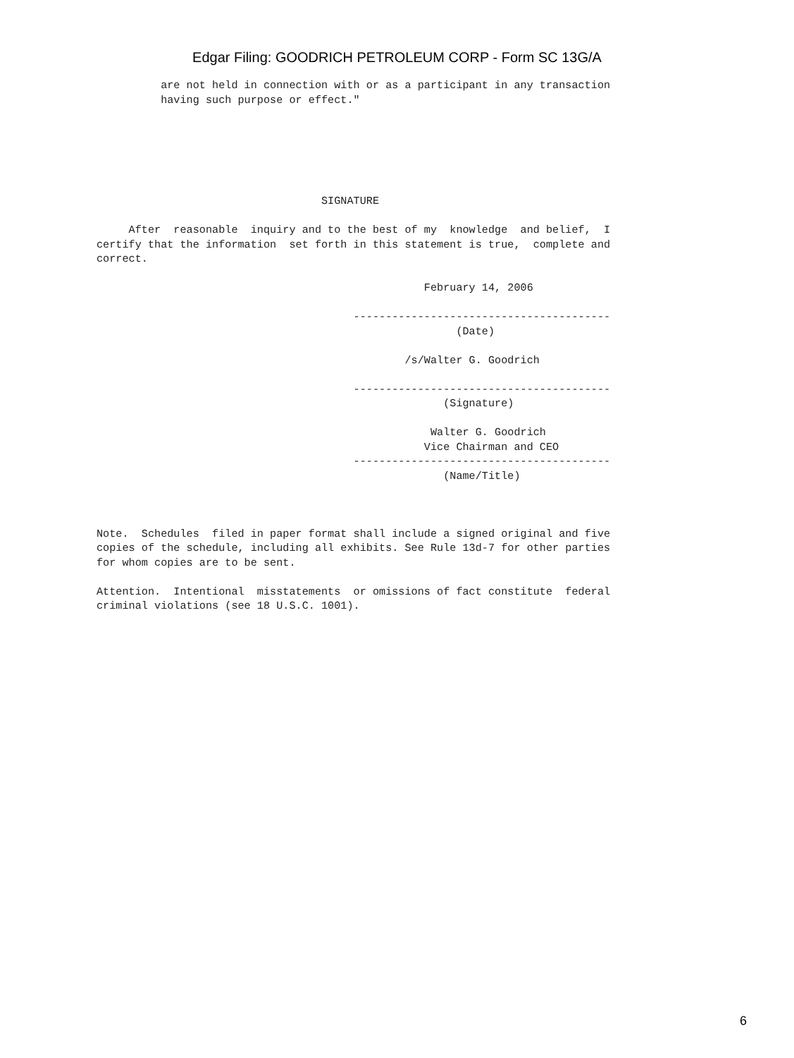Edgar Filing: GOODRICH PETROLEUM CORP - Form SC 13G/A
          are not held in connection with or as a participant in any transaction
          having such purpose or effect."






                                   SIGNATURE

     After  reasonable  inquiry and to the best of my  knowledge  and belief,  I
certify that the information  set forth in this statement is true,  complete and
correct.

                                                   February 14, 2006

                                        ----------------------------------------
                                                        (Date)

                                                /s/Walter G. Goodrich

                                        ----------------------------------------
                                                      (Signature)

                                                    Walter G. Goodrich
                                                   Vice Chairman and CEO
                                        ----------------------------------------
                                                      (Name/Title)



Note.  Schedules  filed in paper format shall include a signed original and five
copies of the schedule, including all exhibits. See Rule 13d-7 for other parties
for whom copies are to be sent.

Attention.  Intentional  misstatements  or omissions of fact constitute  federal
criminal violations (see 18 U.S.C. 1001).
6